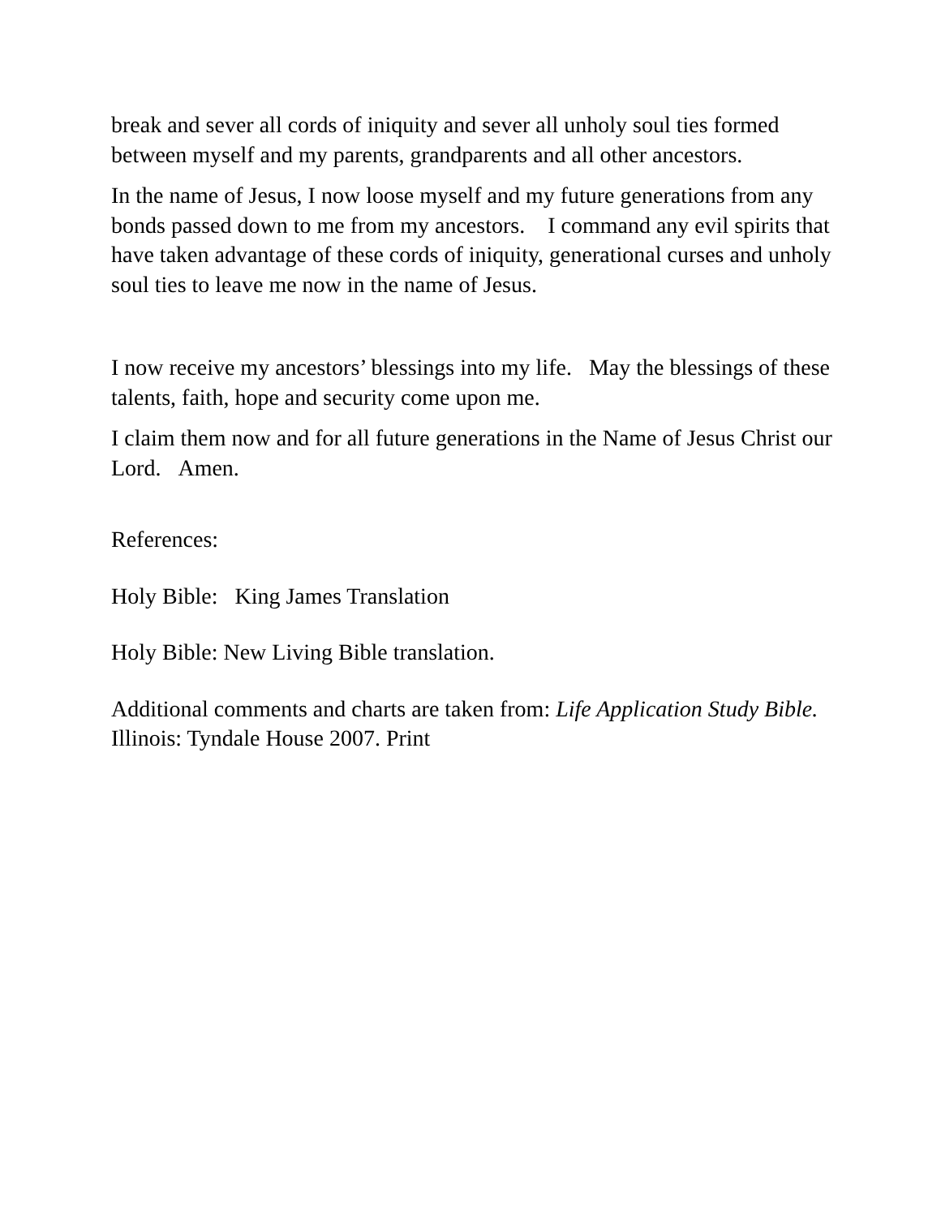break and sever all cords of iniquity and sever all unholy soul ties formed between myself and my parents, grandparents and all other ancestors.
In the name of Jesus, I now loose myself and my future generations from any bonds passed down to me from my ancestors. I command any evil spirits that have taken advantage of these cords of iniquity, generational curses and unholy soul ties to leave me now in the name of Jesus.
I now receive my ancestors’ blessings into my life. May the blessings of these talents, faith, hope and security come upon me.
I claim them now and for all future generations in the Name of Jesus Christ our Lord. Amen.
References:
Holy Bible: King James Translation
Holy Bible: New Living Bible translation.
Additional comments and charts are taken from: Life Application Study Bible. Illinois: Tyndale House 2007. Print